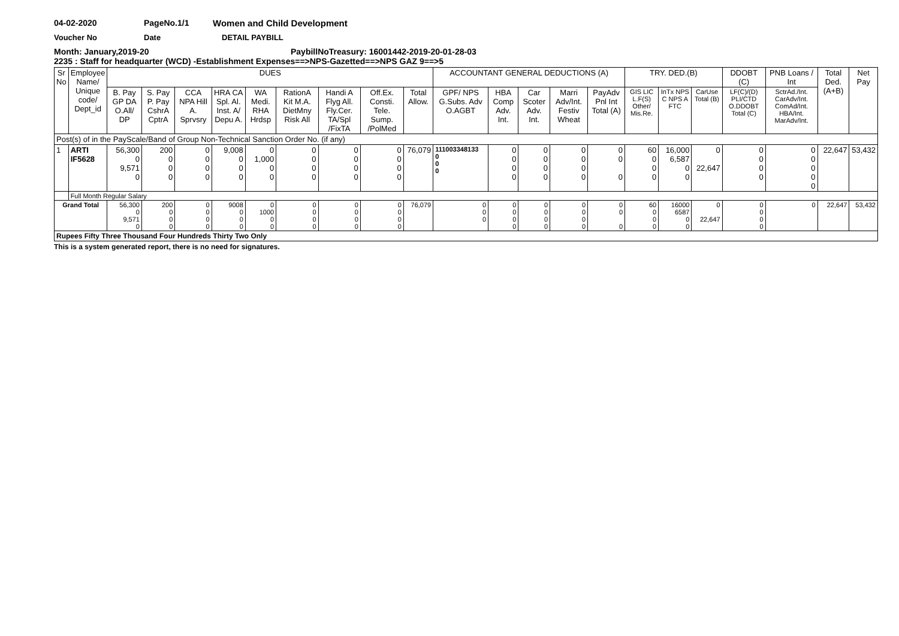04-02-2020 PageNo.1/1 Women and Child Development
Voucher No Date DETAIL PAYBILL
Month: January,2019-20 PaybillNoTreasury: 16001442-2019-20-01-28-03
2235 : Staff for headquarter (WCD) -Establishment Expenses==>NPS-Gazetted==>NPS GAZ 9==>5
| Sr No | Employee Name/ Unique code/ Dept_id | DUES | | | | | | | | | ACCOUNTANT GENERAL DEDUCTIONS (A) | | | | | TRY. DED.(B) | | | DDOBT (C) | PNB Loans / Int | Total Ded. (A+B) | Net Pay |
| --- | --- | --- | --- | --- | --- | --- | --- | --- | --- | --- | --- | --- | --- | --- | --- | --- | --- | --- | --- | --- | --- | --- |
| | | B. Pay GP DA O.All/ DP | S. Pay P. Pay CshrA CptrA | CCA NPA Hill A. Sprvsry | HRA CA Spl. Al. Inst. A/ Depu A. | WA Medi. RHA Hrdsp | RationA Kit M.A. DietMny Risk All | Handi A Flyg All. Fly.Cer. TA/Spl /FixTA | Off.Ex. Consti. Tele. Sump. /PolMed | Total Allow. | GPF/ NPS G.Subs. Adv O.AGBT | HBA Comp Adv. Int. | Car Scoter Adv. Int. | Marri Adv/Int. Festiv Wheat | PayAdv Pnl Int Total (A) | GIS LIC L.F(S) Other/ Mis.Re. | InTx NPS C NPS A FTC | CarUse Total (B) | LF(C)/(D) PLI/CTD O.DDOBT Total (C) | SctrAd./Int. CarAdv/Int. ComAd/Int. HBA/Int. MarAdv/Int. | | |
| Post(s) of in the PayScale/Band of Group Non-Technical Sanction Order No. (if any) | | | | | | | | | | | | | | | | | | | | | | |
| 1 | ARTI IF5628 | 56,300 0 9,571 0 | 200 0 0 0 | 0 0 0 0 | 9,008 0 0 0 | 0 1,000 0 0 | 0 0 0 0 | 0 0 0 0 | 0 0 0 0 | 76,079 | 111003348133 0 0 0 | 0 0 0 0 | 0 0 0 0 | 0 0 0 0 | 0 0 0 | 60 0 0 0 | 16,000 6,587 0 0 | 0 22,647 | 0 0 0 0 | 0 0 0 0 0 | 22,647 | 53,432 |
| | Full Month Regular Salary | | | | | | | | | | | | | | | | | | | | | |
| Grand Total | | 56,300 0 9,571 0 | 200 0 0 0 | 0 0 0 0 | 9008 0 0 0 | 0 1000 0 0 | 0 0 0 0 | 0 0 0 0 | 0 0 0 0 | 76,079 | 0 0 0 | 0 0 0 0 | 0 0 0 0 | 0 0 0 0 | 0 0 0 | 60 0 0 0 | 16000 6587 0 0 | 0 22,647 | 0 0 0 0 | 0 | 22,647 | 53,432 |
| Rupees Fifty Three Thousand Four Hundreds Thirty Two Only | | | | | | | | | | | | | | | | | | | | | | |
This is a system generated report, there is no need for signatures.